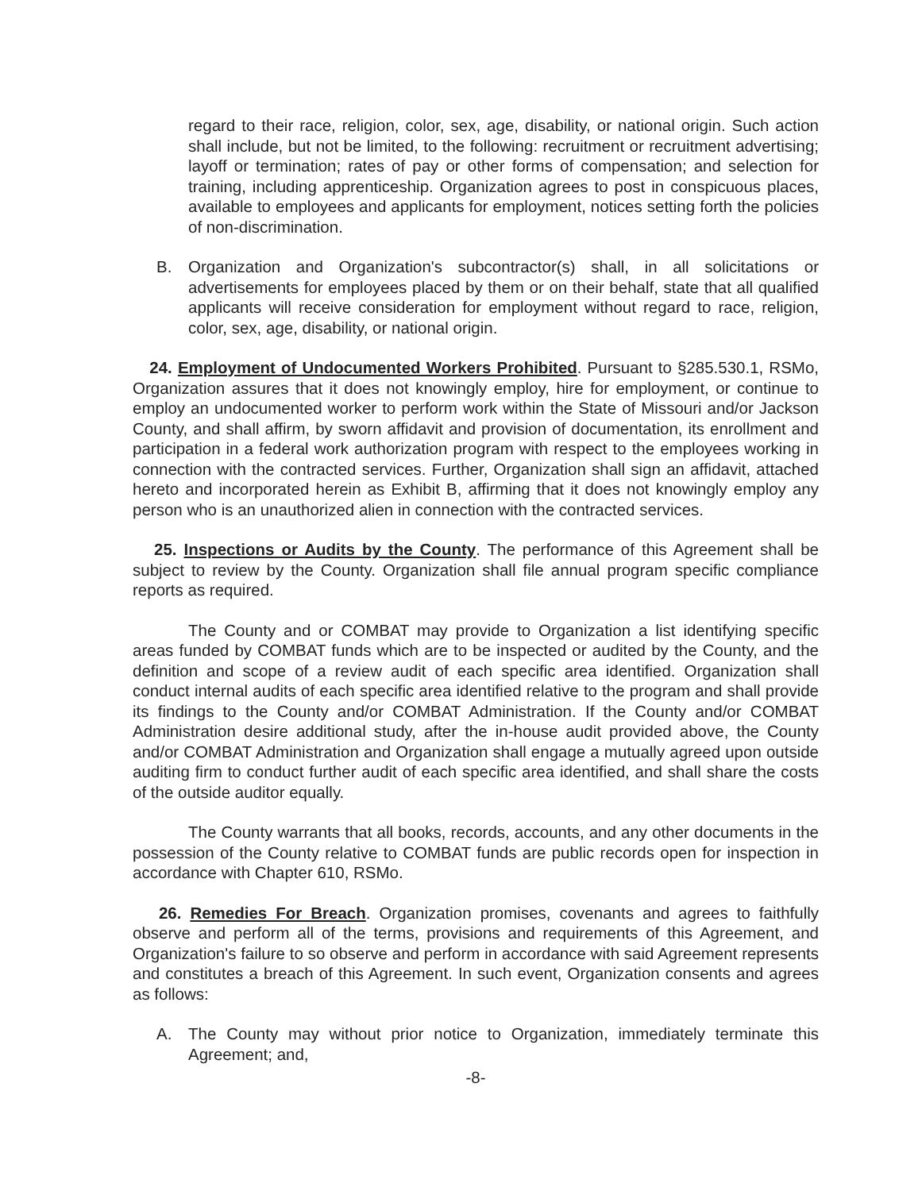regard to their race, religion, color, sex, age, disability, or national origin. Such action shall include, but not be limited, to the following: recruitment or recruitment advertising; layoff or termination; rates of pay or other forms of compensation; and selection for training, including apprenticeship. Organization agrees to post in conspicuous places, available to employees and applicants for employment, notices setting forth the policies of non-discrimination.
B. Organization and Organization's subcontractor(s) shall, in all solicitations or advertisements for employees placed by them or on their behalf, state that all qualified applicants will receive consideration for employment without regard to race, religion, color, sex, age, disability, or national origin.
24. Employment of Undocumented Workers Prohibited. Pursuant to §285.530.1, RSMo, Organization assures that it does not knowingly employ, hire for employment, or continue to employ an undocumented worker to perform work within the State of Missouri and/or Jackson County, and shall affirm, by sworn affidavit and provision of documentation, its enrollment and participation in a federal work authorization program with respect to the employees working in connection with the contracted services. Further, Organization shall sign an affidavit, attached hereto and incorporated herein as Exhibit B, affirming that it does not knowingly employ any person who is an unauthorized alien in connection with the contracted services.
25. Inspections or Audits by the County. The performance of this Agreement shall be subject to review by the County. Organization shall file annual program specific compliance reports as required.
The County and or COMBAT may provide to Organization a list identifying specific areas funded by COMBAT funds which are to be inspected or audited by the County, and the definition and scope of a review audit of each specific area identified. Organization shall conduct internal audits of each specific area identified relative to the program and shall provide its findings to the County and/or COMBAT Administration. If the County and/or COMBAT Administration desire additional study, after the in-house audit provided above, the County and/or COMBAT Administration and Organization shall engage a mutually agreed upon outside auditing firm to conduct further audit of each specific area identified, and shall share the costs of the outside auditor equally.
The County warrants that all books, records, accounts, and any other documents in the possession of the County relative to COMBAT funds are public records open for inspection in accordance with Chapter 610, RSMo.
26. Remedies For Breach. Organization promises, covenants and agrees to faithfully observe and perform all of the terms, provisions and requirements of this Agreement, and Organization's failure to so observe and perform in accordance with said Agreement represents and constitutes a breach of this Agreement. In such event, Organization consents and agrees as follows:
A. The County may without prior notice to Organization, immediately terminate this Agreement; and,
-8-